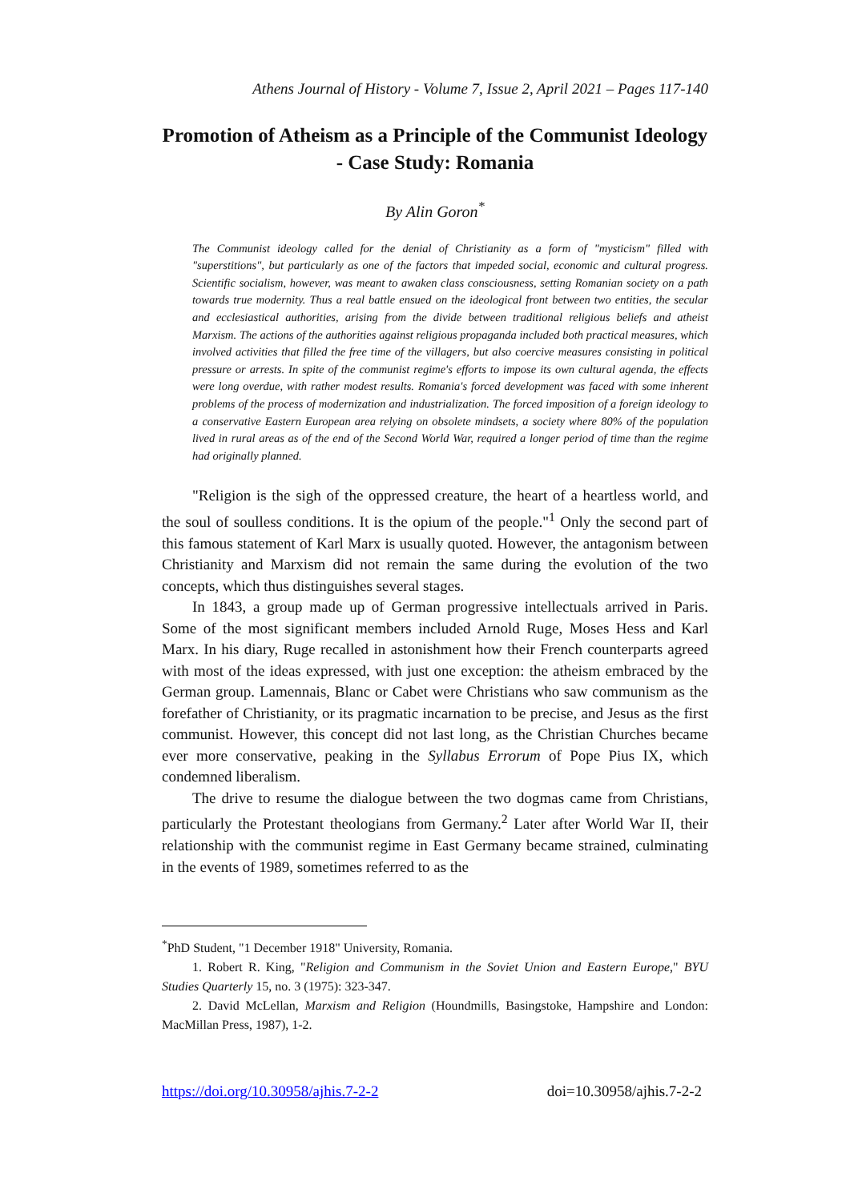Athens Journal of History - Volume 7, Issue 2, April 2021 – Pages 117-140
Promotion of Atheism as a Principle of the Communist Ideology - Case Study: Romania
By Alin Goron<sup>*</sup>
The Communist ideology called for the denial of Christianity as a form of "mysticism" filled with "superstitions", but particularly as one of the factors that impeded social, economic and cultural progress. Scientific socialism, however, was meant to awaken class consciousness, setting Romanian society on a path towards true modernity. Thus a real battle ensued on the ideological front between two entities, the secular and ecclesiastical authorities, arising from the divide between traditional religious beliefs and atheist Marxism. The actions of the authorities against religious propaganda included both practical measures, which involved activities that filled the free time of the villagers, but also coercive measures consisting in political pressure or arrests. In spite of the communist regime's efforts to impose its own cultural agenda, the effects were long overdue, with rather modest results. Romania's forced development was faced with some inherent problems of the process of modernization and industrialization. The forced imposition of a foreign ideology to a conservative Eastern European area relying on obsolete mindsets, a society where 80% of the population lived in rural areas as of the end of the Second World War, required a longer period of time than the regime had originally planned.
"Religion is the sigh of the oppressed creature, the heart of a heartless world, and the soul of soulless conditions. It is the opium of the people."<sup>1</sup> Only the second part of this famous statement of Karl Marx is usually quoted. However, the antagonism between Christianity and Marxism did not remain the same during the evolution of the two concepts, which thus distinguishes several stages.
In 1843, a group made up of German progressive intellectuals arrived in Paris. Some of the most significant members included Arnold Ruge, Moses Hess and Karl Marx. In his diary, Ruge recalled in astonishment how their French counterparts agreed with most of the ideas expressed, with just one exception: the atheism embraced by the German group. Lamennais, Blanc or Cabet were Christians who saw communism as the forefather of Christianity, or its pragmatic incarnation to be precise, and Jesus as the first communist. However, this concept did not last long, as the Christian Churches became ever more conservative, peaking in the Syllabus Errorum of Pope Pius IX, which condemned liberalism.
The drive to resume the dialogue between the two dogmas came from Christians, particularly the Protestant theologians from Germany.<sup>2</sup> Later after World War II, their relationship with the communist regime in East Germany became strained, culminating in the events of 1989, sometimes referred to as the
<sup>*</sup> PhD Student, "1 December 1918" University, Romania.
1. Robert R. King, "Religion and Communism in the Soviet Union and Eastern Europe," BYU Studies Quarterly 15, no. 3 (1975): 323-347.
2. David McLellan, Marxism and Religion (Houndmills, Basingstoke, Hampshire and London: MacMillan Press, 1987), 1-2.
https://doi.org/10.30958/ajhis.7-2-2 doi=10.30958/ajhis.7-2-2